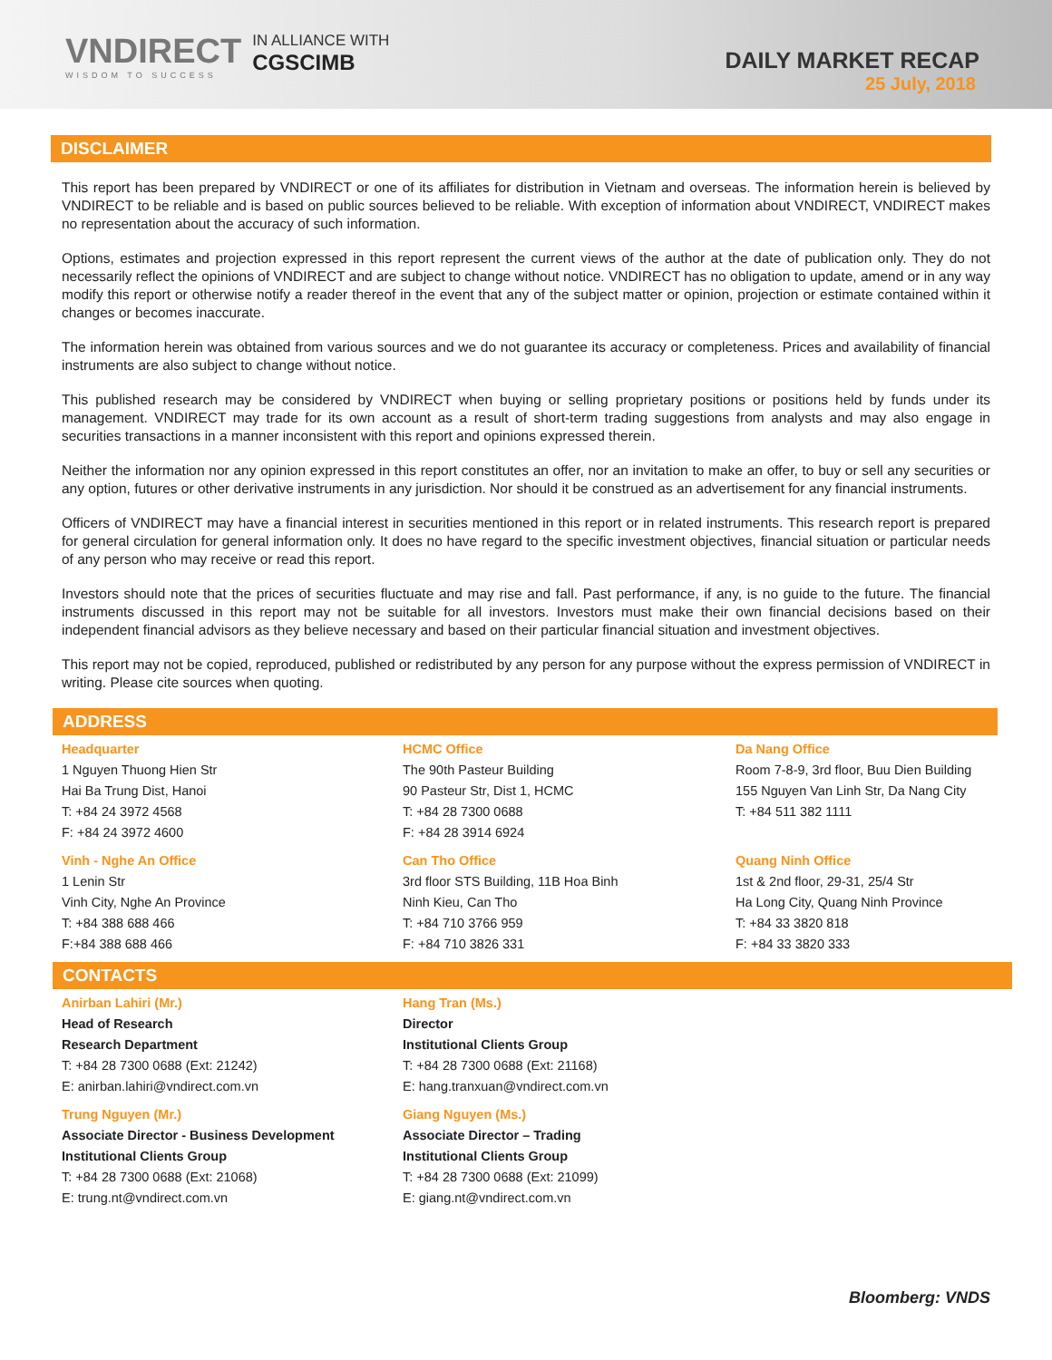VNDIRECT
WISDOM TO SUCCESS
IN ALLIANCE WITH
CGSCIMB
DAILY MARKET RECAP
25 July, 2018
DISCLAIMER
This report has been prepared by VNDIRECT or one of its affiliates for distribution in Vietnam and overseas. The information herein is believed by VNDIRECT to be reliable and is based on public sources believed to be reliable. With exception of information about VNDIRECT, VNDIRECT makes no representation about the accuracy of such information.
Options, estimates and projection expressed in this report represent the current views of the author at the date of publication only. They do not necessarily reflect the opinions of VNDIRECT and are subject to change without notice. VNDIRECT has no obligation to update, amend or in any way modify this report or otherwise notify a reader thereof in the event that any of the subject matter or opinion, projection or estimate contained within it changes or becomes inaccurate.
The information herein was obtained from various sources and we do not guarantee its accuracy or completeness. Prices and availability of financial instruments are also subject to change without notice.
This published research may be considered by VNDIRECT when buying or selling proprietary positions or positions held by funds under its management. VNDIRECT may trade for its own account as a result of short-term trading suggestions from analysts and may also engage in securities transactions in a manner inconsistent with this report and opinions expressed therein.
Neither the information nor any opinion expressed in this report constitutes an offer, nor an invitation to make an offer, to buy or sell any securities or any option, futures or other derivative instruments in any jurisdiction. Nor should it be construed as an advertisement for any financial instruments.
Officers of VNDIRECT may have a financial interest in securities mentioned in this report or in related instruments. This research report is prepared for general circulation for general information only. It does no have regard to the specific investment objectives, financial situation or particular needs of any person who may receive or read this report.
Investors should note that the prices of securities fluctuate and may rise and fall. Past performance, if any, is no guide to the future. The financial instruments discussed in this report may not be suitable for all investors. Investors must make their own financial decisions based on their independent financial advisors as they believe necessary and based on their particular financial situation and investment objectives.
This report may not be copied, reproduced, published or redistributed by any person for any purpose without the express permission of VNDIRECT in writing. Please cite sources when quoting.
ADDRESS
Headquarter
1 Nguyen Thuong Hien Str
Hai Ba Trung Dist, Hanoi
T: +84 24 3972 4568
F: +84 24 3972 4600
HCMC Office
The 90th Pasteur Building
90 Pasteur Str, Dist 1, HCMC
T: +84 28 7300 0688
F: +84 28 3914 6924
Da Nang Office
Room 7-8-9, 3rd floor, Buu Dien Building
155 Nguyen Van Linh Str, Da Nang City
T: +84 511 382 1111
Vinh - Nghe An Office
1 Lenin Str
Vinh City, Nghe An Province
T: +84 388 688 466
F:+84 388 688 466
Can Tho Office
3rd floor STS Building, 11B Hoa Binh
Ninh Kieu, Can Tho
T: +84 710 3766 959
F: +84 710 3826 331
Quang Ninh Office
1st & 2nd floor, 29-31, 25/4 Str
Ha Long City, Quang Ninh Province
T: +84 33 3820 818
F: +84 33 3820 333
CONTACTS
Anirban Lahiri (Mr.)
Head of Research
Research Department
T: +84 28 7300 0688 (Ext: 21242)
E: anirban.lahiri@vndirect.com.vn
Hang Tran (Ms.)
Director
Institutional Clients Group
T: +84 28 7300 0688 (Ext: 21168)
E: hang.tranxuan@vndirect.com.vn
Trung Nguyen (Mr.)
Associate Director - Business Development
Institutional Clients Group
T: +84 28 7300 0688 (Ext: 21068)
E: trung.nt@vndirect.com.vn
Giang Nguyen (Ms.)
Associate Director – Trading
Institutional Clients Group
T: +84 28 7300 0688 (Ext: 21099)
E: giang.nt@vndirect.com.vn
Bloomberg: VNDS